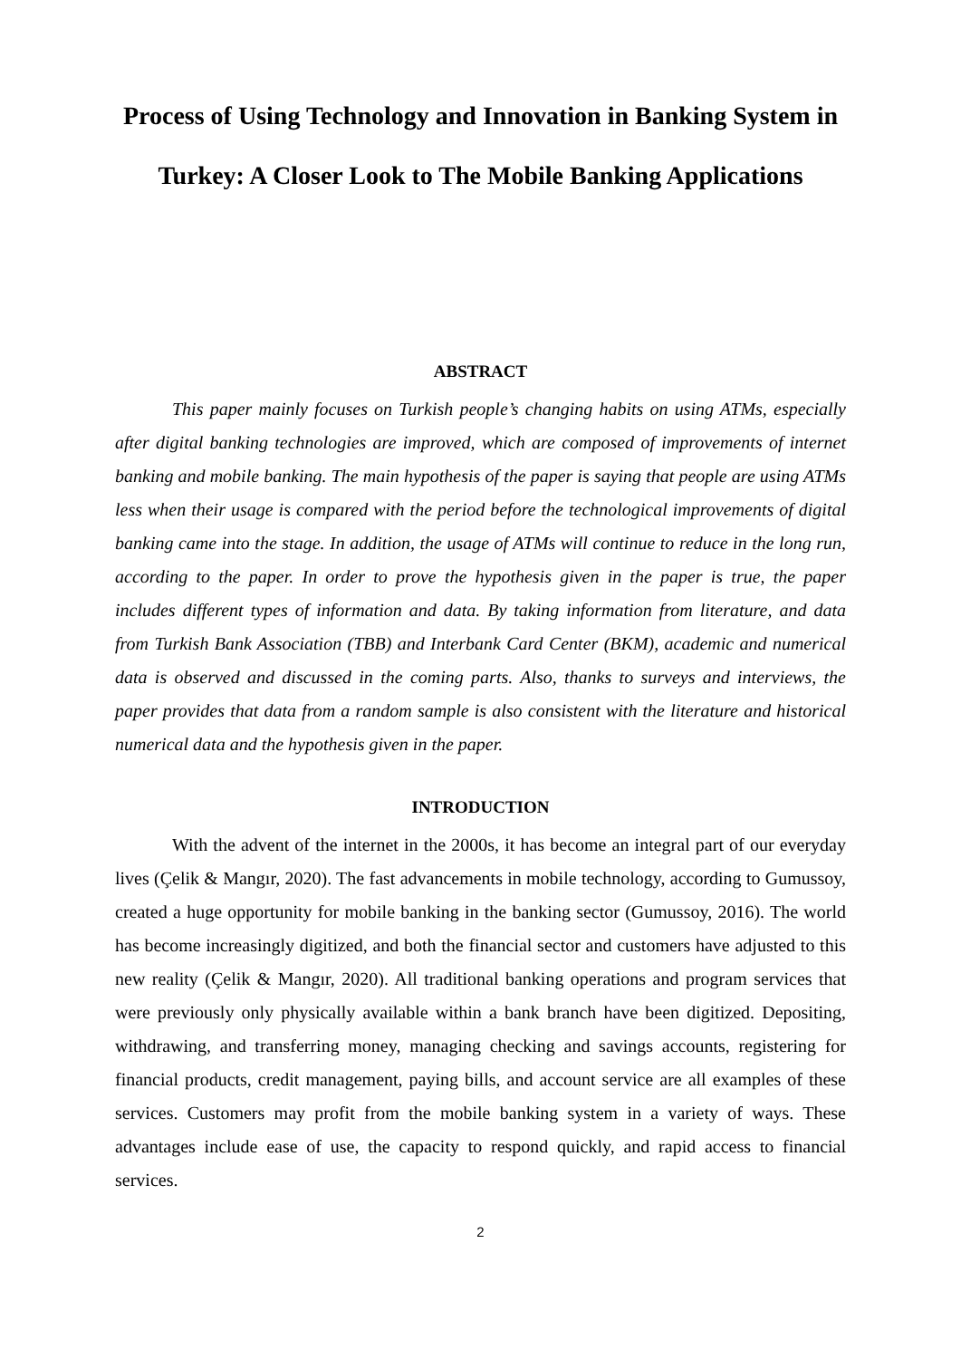Process of Using Technology and Innovation in Banking System in Turkey: A Closer Look to The Mobile Banking Applications
ABSTRACT
This paper mainly focuses on Turkish people’s changing habits on using ATMs, especially after digital banking technologies are improved, which are composed of improvements of internet banking and mobile banking. The main hypothesis of the paper is saying that people are using ATMs less when their usage is compared with the period before the technological improvements of digital banking came into the stage. In addition, the usage of ATMs will continue to reduce in the long run, according to the paper. In order to prove the hypothesis given in the paper is true, the paper includes different types of information and data. By taking information from literature, and data from Turkish Bank Association (TBB) and Interbank Card Center (BKM), academic and numerical data is observed and discussed in the coming parts. Also, thanks to surveys and interviews, the paper provides that data from a random sample is also consistent with the literature and historical numerical data and the hypothesis given in the paper.
INTRODUCTION
With the advent of the internet in the 2000s, it has become an integral part of our everyday lives (Çelik & Mangır, 2020). The fast advancements in mobile technology, according to Gumussoy, created a huge opportunity for mobile banking in the banking sector (Gumussoy, 2016). The world has become increasingly digitized, and both the financial sector and customers have adjusted to this new reality (Çelik & Mangır, 2020). All traditional banking operations and program services that were previously only physically available within a bank branch have been digitized. Depositing, withdrawing, and transferring money, managing checking and savings accounts, registering for financial products, credit management, paying bills, and account service are all examples of these services. Customers may profit from the mobile banking system in a variety of ways. These advantages include ease of use, the capacity to respond quickly, and rapid access to financial services.
2